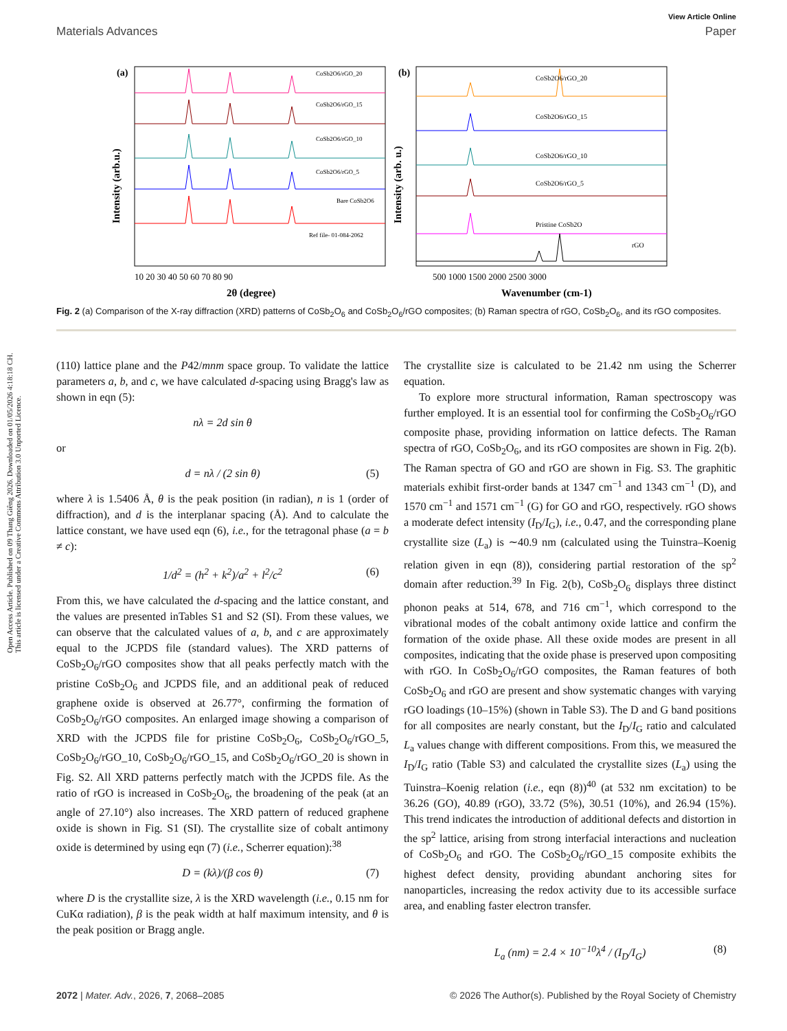Open Access Article. Published on 09 Thang Giêng 2026. Downloaded on 01/05/2026 4:18:18 CH.
This article is licensed under a Creative Commons Attribution 3.0 Unported Licence.
View Article Online
Materials Advances Paper
(a)
CoSb2O6/rGO_20
CoSb2O6/rGO_15
CoSb2O6/rGO_10
CoSb2O6/rGO_5
Bare CoSb2O6
Ref file- 01-084-2062
10 20 30 40 50 60 70 80 90
2θ (degree)
Intensity (arb.u.)
(b)
CoSb2O6/rGO_20
CoSb2O6/rGO_15
CoSb2O6/rGO_10
CoSb2O6/rGO_5
Pristine CoSb2O
rGO
500 1000 1500 2000 2500 3000
Wavenumber (cm-1)
Intensity (arb. u.)
Fig. 2 (a) Comparison of the X-ray diffraction (XRD) patterns of CoSb<sub>2</sub>O<sub>6</sub> and CoSb<sub>2</sub>O<sub>6</sub>/rGO composites; (b) Raman spectra of rGO, CoSb<sub>2</sub>O<sub>6</sub>, and its rGO composites.
(110) lattice plane and the P42/mnm space group. To validate the lattice parameters a, b, and c, we have calculated d-spacing using Bragg's law as shown in eqn (5):
nλ = 2d sin θ
or
d = nλ / (2 sin θ) (5)
where λ is 1.5406 Å, θ is the peak position (in radian), n is 1 (order of diffraction), and d is the interplanar spacing (Å). And to calculate the lattice constant, we have used eqn (6), i.e., for the tetragonal phase (a = b ≠ c):
1/d<sup>2</sup> = (h<sup>2</sup> + k<sup>2</sup>)/a<sup>2</sup> + l<sup>2</sup>/c<sup>2</sup> (6)
From this, we have calculated the d-spacing and the lattice constant, and the values are presented inTables S1 and S2 (SI). From these values, we can observe that the calculated values of a, b, and c are approximately equal to the JCPDS file (standard values). The XRD patterns of CoSb<sub>2</sub>O<sub>6</sub>/rGO composites show that all peaks perfectly match with the pristine CoSb<sub>2</sub>O<sub>6</sub> and JCPDS file, and an additional peak of reduced graphene oxide is observed at 26.77°, confirming the formation of CoSb<sub>2</sub>O<sub>6</sub>/rGO composites. An enlarged image showing a comparison of XRD with the JCPDS file for pristine CoSb<sub>2</sub>O<sub>6</sub>, CoSb<sub>2</sub>O<sub>6</sub>/rGO_5, CoSb<sub>2</sub>O<sub>6</sub>/rGO_10, CoSb<sub>2</sub>O<sub>6</sub>/rGO_15, and CoSb<sub>2</sub>O<sub>6</sub>/rGO_20 is shown in Fig. S2. All XRD patterns perfectly match with the JCPDS file. As the ratio of rGO is increased in CoSb<sub>2</sub>O<sub>6</sub>, the broadening of the peak (at an angle of 27.10°) also increases. The XRD pattern of reduced graphene oxide is shown in Fig. S1 (SI). The crystallite size of cobalt antimony oxide is determined by using eqn (7) (i.e., Scherrer equation):<sup>38</sup>
D = (kλ)/(β cos θ) (7)
where D is the crystallite size, λ is the XRD wavelength (i.e., 0.15 nm for CuKα radiation), β is the peak width at half maximum intensity, and θ is the peak position or Bragg angle.
The crystallite size is calculated to be 21.42 nm using the Scherrer equation.
To explore more structural information, Raman spectroscopy was further employed. It is an essential tool for confirming the CoSb<sub>2</sub>O<sub>6</sub>/rGO composite phase, providing information on lattice defects. The Raman spectra of rGO, CoSb<sub>2</sub>O<sub>6</sub>, and its rGO composites are shown in Fig. 2(b). The Raman spectra of GO and rGO are shown in Fig. S3. The graphitic materials exhibit first-order bands at 1347 cm<sup>−1</sup> and 1343 cm<sup>−1</sup> (D), and 1570 cm<sup>−1</sup> and 1571 cm<sup>−1</sup> (G) for GO and rGO, respectively. rGO shows a moderate defect intensity (I<sub>D</sub>/I<sub>G</sub>), i.e., 0.47, and the corresponding plane crystallite size (L<sub>a</sub>) is ∼40.9 nm (calculated using the Tuinstra–Koenig relation given in eqn (8)), considering partial restoration of the sp<sup>2</sup> domain after reduction.<sup>39</sup> In Fig. 2(b), CoSb<sub>2</sub>O<sub>6</sub> displays three distinct phonon peaks at 514, 678, and 716 cm<sup>−1</sup>, which correspond to the vibrational modes of the cobalt antimony oxide lattice and confirm the formation of the oxide phase. All these oxide modes are present in all composites, indicating that the oxide phase is preserved upon compositing with rGO. In CoSb<sub>2</sub>O<sub>6</sub>/rGO composites, the Raman features of both CoSb<sub>2</sub>O<sub>6</sub> and rGO are present and show systematic changes with varying rGO loadings (10–15%) (shown in Table S3). The D and G band positions for all composites are nearly constant, but the I<sub>D</sub>/I<sub>G</sub> ratio and calculated L<sub>a</sub> values change with different compositions. From this, we measured the I<sub>D</sub>/I<sub>G</sub> ratio (Table S3) and calculated the crystallite sizes (L<sub>a</sub>) using the Tuinstra–Koenig relation (i.e., eqn (8))<sup>40</sup> (at 532 nm excitation) to be 36.26 (GO), 40.89 (rGO), 33.72 (5%), 30.51 (10%), and 26.94 (15%). This trend indicates the introduction of additional defects and distortion in the sp<sup>2</sup> lattice, arising from strong interfacial interactions and nucleation of CoSb<sub>2</sub>O<sub>6</sub> and rGO. The CoSb<sub>2</sub>O<sub>6</sub>/rGO_15 composite exhibits the highest defect density, providing abundant anchoring sites for nanoparticles, increasing the redox activity due to its accessible surface area, and enabling faster electron transfer.
L<sub>a</sub> (nm) = 2.4 × 10<sup>−10</sup>λ<sup>4</sup> / (I<sub>D</sub>/I<sub>G</sub>) (8)
2072 | Mater. Adv., 2026, 7, 2068–2085 © 2026 The Author(s). Published by the Royal Society of Chemistry